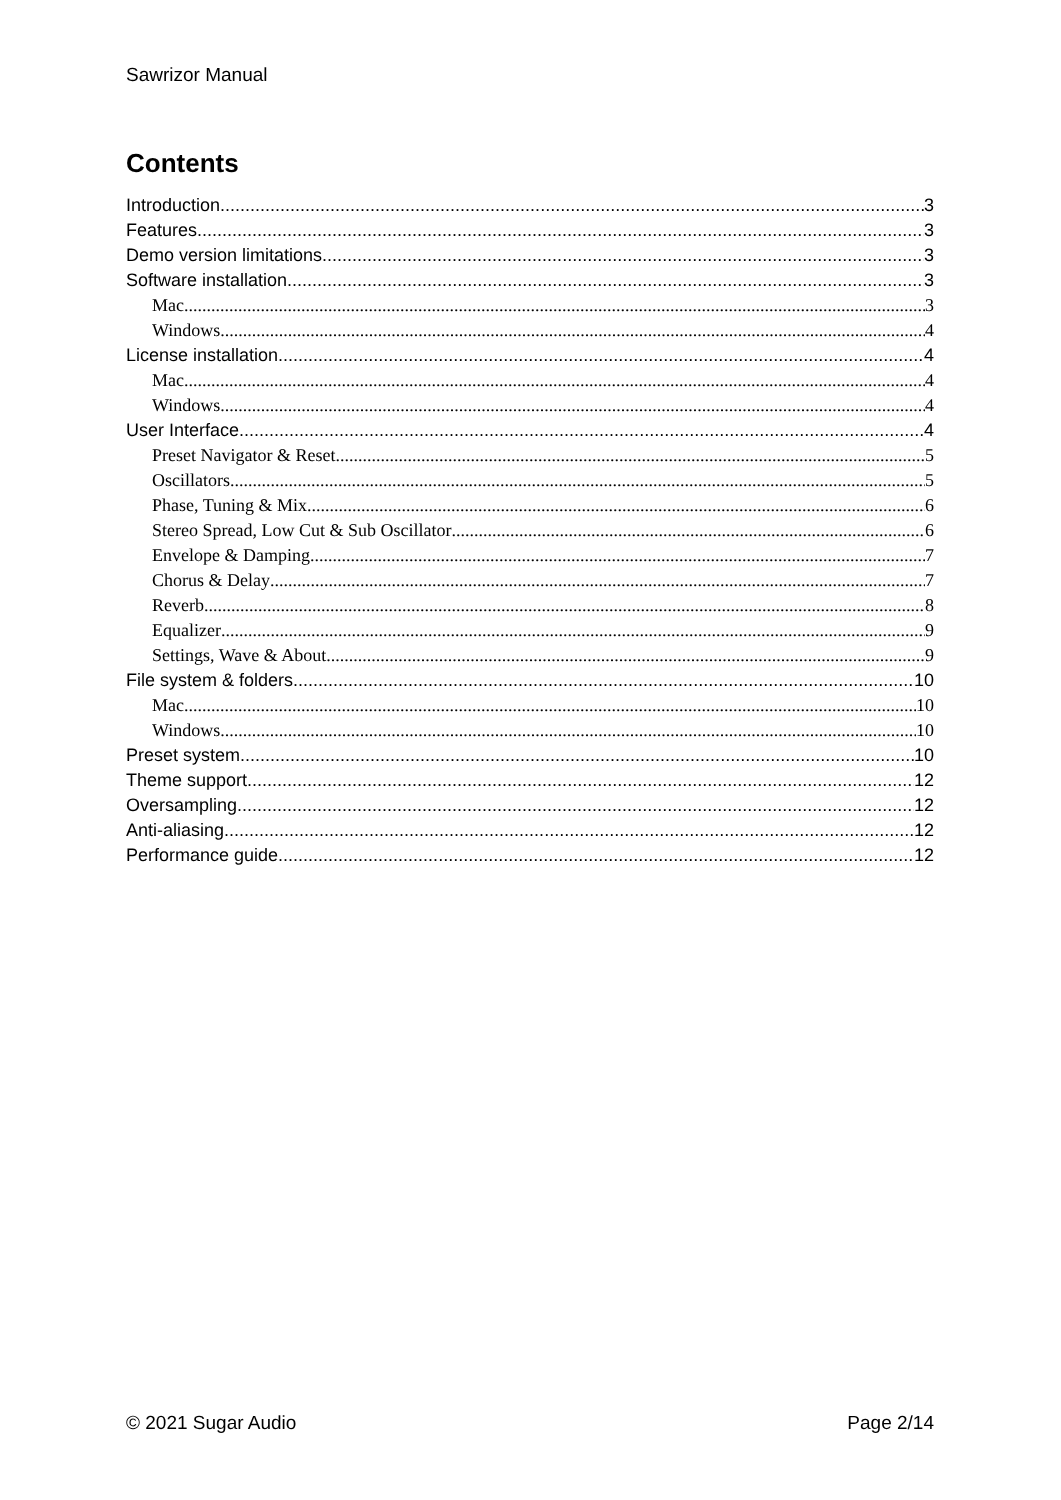Sawrizor Manual
Contents
Introduction 3
Features 3
Demo version limitations 3
Software installation 3
Mac 3
Windows 4
License installation 4
Mac 4
Windows 4
User Interface 4
Preset Navigator & Reset 5
Oscillators 5
Phase, Tuning & Mix 6
Stereo Spread, Low Cut & Sub Oscillator 6
Envelope & Damping 7
Chorus & Delay 7
Reverb 8
Equalizer 9
Settings, Wave & About 9
File system & folders 10
Mac 10
Windows 10
Preset system 10
Theme support 12
Oversampling 12
Anti-aliasing 12
Performance guide 12
© 2021 Sugar Audio Page 2/14